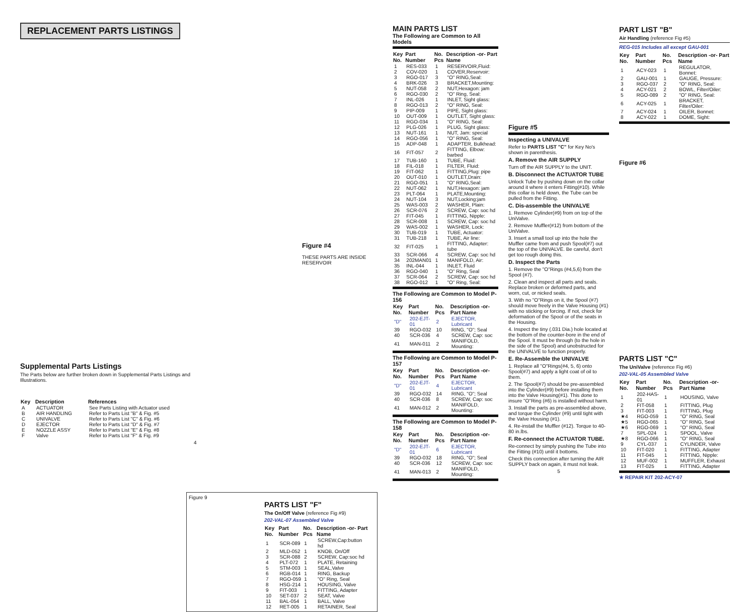REPLACEMENT PARTS LISTINGS
Supplemental Parts Listings
The Parts below are further broken down in Supplemental Parts Listings and Illustrations.
| Key | Description | References |
| --- | --- | --- |
| A | ACTUATOR | See Parts Listing with Actuator used |
| B | AIR HANDLING | Refer to Parts List "B" & Fig. #5 |
| C | UNIVALVE | Refer to Parts List "C" & Fig. #6 |
| D | EJECTOR | Refer to Parts List "D" & Fig. #7 |
| E | NOZZLE ASSY | Refer to Parts List "E" & Fig. #8 |
| F | Valve | Refer to Parts List "F" & Fig. #9 |
4
Figure #4
THESE PARTS ARE INSIDE RESERVOIR
Figure 9
PARTS LIST "F"
The On/Off Valve (reference Fig #9)
202-VAL-07 Assembled Valve
| Key No. | Part Number | No. Pcs | Description -or- Part Name |
| --- | --- | --- | --- |
| 1 | SCR-089 | 1 | SCREW,Cap:button hd |
| 2 | MLD-052 | 1 | KNOB, On/Off |
| 3 | SCR-088 | 2 | SCREW, Cap:soc hd |
| 4 | PLT-072 | 1 | PLATE, Retaining |
| 5 | STM-003 | 1 | SEAL,Valve |
| 6 | RGB-014 | 1 | RING, Backup |
| 7 | RGO-059 | 1 | "O" Ring, Seal |
| 8 | HSG-214 | 1 | HOUSING, Valve |
| 9 | FIT-003 | 1 | FITTING, Adapter |
| 10 | SET-037 | 2 | SEAT, Valve |
| 11 | BAL-054 | 1 | BALL, Valve |
| 12 | RET-005 | 1 | RETAINER, Seal |
MAIN PARTS LIST
The Following are Common to All Models
| Key No. | Part Number | No. Pcs | Description -or- Part Name |
| --- | --- | --- | --- |
| 1 | RES-033 | 1 | RESERVOIR,Fluid: |
| 2 | COV-020 | 1 | COVER,Reservoir: |
| 3 | RGO-017 | 3 | "O" RING,Seal: |
| 4 | BRK-026 | 3 | BRACKET,Mounting: |
| 5 | NUT-058 | 2 | NUT,Hexagon: jam |
| 6 | RGO-030 | 2 | "O" Ring, Seal: |
| 7 | INL-026 | 1 | INLET, Sight glass: |
| 8 | RGO-013 | 2 | "O" RING, Seal: |
| 9 | PIP-009 | 1 | PIPE, Sight glass: |
| 10 | OUT-009 | 1 | OUTLET, Sight glass: |
| 11 | RGO-034 | 1 | "O" RING, Seal: |
| 12 | PLG-026 | 1 | PLUG, Sight glass: |
| 13 | NUT-161 | 1 | NUT, Jam: special |
| 14 | RGO-056 | 1 | "O" RING, Seal: |
| 15 | ADP-048 | 1 | ADAPTER, Bulkhead: |
| 16 | FIT-057 | 2 | FITTING, Elbow: barbed |
| 17 | TUB-160 | 1 | TUBE, Fluid: |
| 18 | FIL-018 | 1 | FILTER, Fluid: |
| 19 | FIT-062 | 1 | FITTING,Plug: pipe |
| 20 | OUT-010 | 1 | OUTLET,Drain: |
| 21 | RGO-051 | 1 | "O" RING,Seal: |
| 22 | NUT-062 | 1 | NUT,Hexagon: jam |
| 23 | PLT-064 | 1 | PLATE,Mounting: |
| 24 | NUT-104 | 3 | NUT,Locking:jam |
| 25 | WAS-003 | 2 | WASHER, Plain: |
| 26 | SCR-076 | 2 | SCREW, Cap: soc hd |
| 27 | FIT-045 | 1 | FITTING, Nipple: |
| 28 | SCR-008 | 1 | SCREW, Cap: soc hd |
| 29 | WAS-002 | 1 | WASHER, Lock: |
| 30 | TUB-019 | 1 | TUBE, Actuator: |
| 31 | TUB-218 | 1 | TUBE, Air line: |
| 32 | FIT-025 | 1 | FITTING, Adapter: tube |
| 33 | SCR-066 | 4 | SCREW, Cap: soc hd |
| 34 | 202MAN01 | 1 | MANIFOLD, Air: |
| 35 | INL-044 | 1 | INLET, Fluid |
| 36 | RGO-040 | 1 | "O" Ring, Seal |
| 37 | SCR-064 | 2 | SCREW, Cap: soc hd |
| 38 | RGO-012 | 1 | "O" Ring, Seal: |
The Following are Common to Model P-156
| Key No. | Part Number | No. Pcs | Description -or- Part Name |
| --- | --- | --- | --- |
| "D" | 202-EJT-01 | 2 | EJECTOR, Lubricant |
| 39 | RGO-032 | 10 | RING, "O"; Seal |
| 40 | SCR-036 | 4 | SCREW, Cap: soc |
| 41 | MAN-011 | 2 | MANIFOLD, Mounting: |
The Following are Common to Model P-157
| Key No. | Part Number | No. Pcs | Description -or- Part Name |
| --- | --- | --- | --- |
| "D" | 202-EJT-01 | 4 | EJECTOR, Lubricant |
| 39 | RGO-032 | 14 | RING, "O"; Seal |
| 40 | SCR-036 | 8 | SCREW, Cap: soc |
| 41 | MAN-012 | 2 | MANIFOLD, Mounting: |
The Following are Common to Model P-158
| Key No. | Part Number | No. Pcs | Description -or- Part Name |
| --- | --- | --- | --- |
| "D" | 202-EJT-01 | 6 | EJECTOR, Lubricant |
| 39 | RGO-032 | 18 | RING, "O"; Seal |
| 40 | SCR-036 | 12 | SCREW, Cap: soc |
| 41 | MAN-013 | 2 | MANIFOLD, Mounting: |
Figure #5
Inspecting a UNIVALVE
Refer to PARTS LIST "C" for Key No's shown in parenthesis.
A. Remove the AIR SUPPLY
Turn off the AIR SUPPLY to the UNIT.
B. Disconnect the ACTUATOR TUBE
Unlock Tube by pushing down on the collar around it where it enters Fitting(#10). While this collar is held down, the Tube can be pulled from the Fitting.
C. Dis-assemble the UNIVALVE
1. Remove Cylinder(#9) from on top of the UniValve.
2. Remove Muffler(#12) from bottom of the UniValve.
3. Insert a small tool up into the hole the Muffler came from and push Spool(#7) out the top of the UNIVALVE. Be careful, don't get too rough doing this.
D. Inspect the Parts
1. Remove the "O"Rings (#4,5,6) from the Spool (#7).
2. Clean and inspect all parts and seals. Replace broken or deformed parts, and worn, cut, or nicked seals.
3. With no "O"Rings on it, the Spool (#7) should move freely in the Valve Housing (#1) with no sticking or forcing. If not, check for deformation of the Spool or of the seats in the Housing.
4. Inspect the tiny (.031 Dia.) hole located at the bottom of the counter-bore in the end of the Spool. It must be through (to the hole in the side of the Spool) and unobstructed for the UNIVALVE to function properly.
E. Re-Assemble the UNIVALVE
1. Replace all "O"Rings(#4, 5, 6) onto Spool(#7) and apply a light coat of oil to them.
2. The Spool(#7) should be pre-assembled into the Cylinder(#9) before installing them into the Valve Housing(#1). This done to insure "O"Ring (#6) is installed without harm.
3. Install the parts as pre-assembled above, and torque the Cylinder (#9) until tight with the Valve Housing (#1).
4. Re-install the Muffler (#12). Torque to 40-80 in.lbs.
F. Re-connect the ACTUATOR TUBE.
Re-connect by simply pushing the Tube into the Fitting (#10) until it bottoms.
Check this connection after turning the AIR SUPPLY back on again, it must not leak.
5
PART LIST "B"
Air Handling (reference Fig #5)
REG-015 Includes all except GAU-001
| Key No. | Part Number | No. Pcs | Description -or- Part Name |
| --- | --- | --- | --- |
| 1 | ACY-023 | 1 | REGULATOR, Bonnet: |
| 2 | GAU-001 | 1 | GAUGE, Pressure: |
| 3 | RGO-037 | 2 | "O" RING, Seal: |
| 4 | ACY-021 | 2 | BOWL, Filter/Oiler: |
| 5 | RGO-089 | 2 | "O" RING, Seal: |
| 6 | ACY-025 | 1 | BRACKET, Filter/Oiler: |
| 7 | ACY-024 | 1 | OILER, Bonnet: |
| 8 | ACY-022 | 1 | DOME, Sight: |
Figure #6
PARTS LIST "C"
The UniValve (reference Fig #6)
202-VAL-05 Assembled Valve
| Key No. | Part Number | No. Pcs | Description -or- Part Name |
| --- | --- | --- | --- |
| 1 | 202-HAS-01 | 1 | HOUSING, Valve |
| 2 | FIT-058 | 1 | FITTING, Plug |
| 3 | FIT-003 | 1 | FITTING, Plug |
| ★4 | RGO-059 | 1 | "O" RING, Seal |
| ★5 | RGO-065 | 1 | "O" RING, Seal |
| ★6 | RGO-069 | 1 | "O" RING, Seal |
| 7 | SPL-024 | 1 | SPOOL, Valve |
| ★8 | RGO-066 | 1 | "O" RING, Seal |
| 9 | CYL-037 | 1 | CYLINDER, Valve |
| 10 | FIT-020 | 1 | FITTING, Adapter |
| 11 | FIT-045 | 1 | FITTING, Nipple: |
| 12 | MUF-002 | 1 | MUFFLER, Exhaust |
| 13 | FIT-025 | 1 | FITTING, Adapter |
★ REPAIR KIT 202-ACY-07